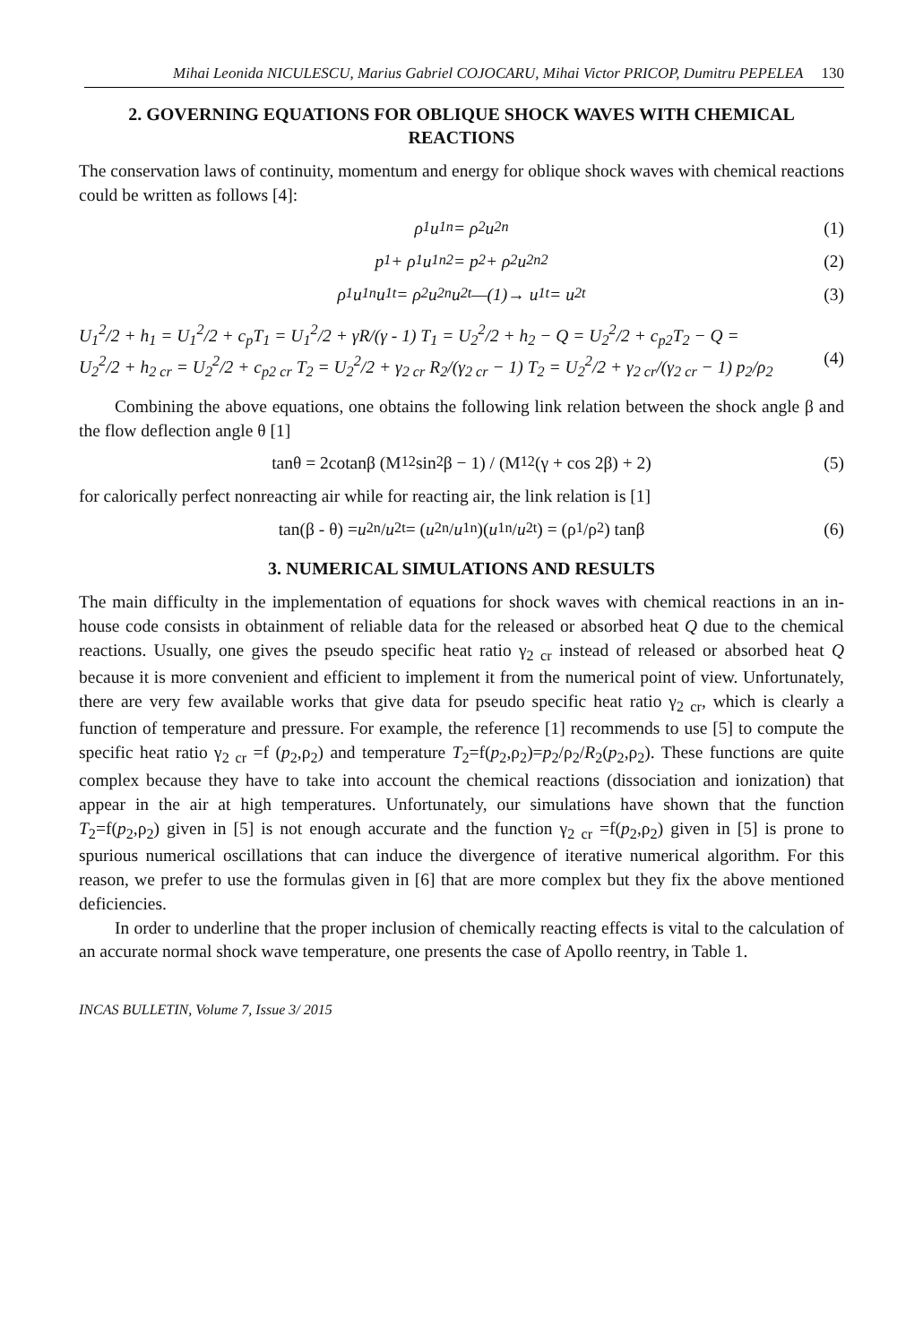Mihai Leonida NICULESCU, Marius Gabriel COJOCARU, Mihai Victor PRICOP, Dumitru PEPELEA 130
2. GOVERNING EQUATIONS FOR OBLIQUE SHOCK WAVES WITH CHEMICAL REACTIONS
The conservation laws of continuity, momentum and energy for oblique shock waves with chemical reactions could be written as follows [4]:
ρ<sub>1</sub>u<sub>1n</sub> = ρ<sub>2</sub>u<sub>2n</sub> (1)
p<sub>1</sub> + ρ<sub>1</sub>u<sub>1n</sub><sup>2</sup> = p<sub>2</sub> + ρ<sub>2</sub>u<sub>2n</sub><sup>2</sup> (2)
ρ<sub>1</sub>u<sub>1n</sub>u<sub>1t</sub> = ρ<sub>2</sub>u<sub>2n</sub>u<sub>2t</sub> —(1)→ u<sub>1t</sub> = u<sub>2t</sub> (3)
U<sub>1</sub><sup>2</sup>/2 + h<sub>1</sub> = U<sub>1</sub><sup>2</sup>/2 + c<sub>p</sub>T<sub>1</sub> = U<sub>1</sub><sup>2</sup>/2 + γR/(γ - 1) T<sub>1</sub> = U<sub>2</sub><sup>2</sup>/2 + h<sub>2</sub> − Q = U<sub>2</sub><sup>2</sup>/2 + c<sub>p2</sub>T<sub>2</sub> − Q =
U<sub>2</sub><sup>2</sup>/2 + h<sub>2 cr</sub> = U<sub>2</sub><sup>2</sup>/2 + c<sub>p2 cr</sub> T<sub>2</sub> = U<sub>2</sub><sup>2</sup>/2 + γ<sub>2 cr</sub> R<sub>2</sub>/(γ<sub>2 cr</sub> − 1) T<sub>2</sub> = U<sub>2</sub><sup>2</sup>/2 + γ<sub>2 cr</sub>/(γ<sub>2 cr</sub> − 1) p<sub>2</sub>/ρ<sub>2</sub>
(4)
Combining the above equations, one obtains the following link relation between the shock angle β and the flow deflection angle θ [1]
tanθ = 2cotanβ (M<sub>1</sub><sup>2</sup> sin<sup>2</sup> β − 1) / (M<sub>1</sub><sup>2</sup>(γ + cos 2β) + 2) (5)
for calorically perfect nonreacting air while for reacting air, the link relation is [1]
tan(β - θ) = u<sub>2n</sub>/ u<sub>2t</sub> = (u<sub>2n</sub>/ u<sub>1n</sub>)(u<sub>1n</sub>/ u<sub>2t</sub>) = (ρ<sub>1</sub>/ρ<sub>2</sub>) tanβ (6)
3. NUMERICAL SIMULATIONS AND RESULTS
The main difficulty in the implementation of equations for shock waves with chemical reactions in an in-house code consists in obtainment of reliable data for the released or absorbed heat Q due to the chemical reactions. Usually, one gives the pseudo specific heat ratio γ<sub>2 cr</sub> instead of released or absorbed heat Q because it is more convenient and efficient to implement it from the numerical point of view. Unfortunately, there are very few available works that give data for pseudo specific heat ratio γ<sub>2 cr</sub>, which is clearly a function of temperature and pressure. For example, the reference [1] recommends to use [5] to compute the specific heat ratio γ<sub>2 cr</sub> =f (p<sub>2</sub>,ρ<sub>2</sub>) and temperature T<sub>2</sub>=f(p<sub>2</sub>,ρ<sub>2</sub>)=p<sub>2</sub>/ρ<sub>2</sub>/R<sub>2</sub>(p<sub>2</sub>,ρ<sub>2</sub>). These functions are quite complex because they have to take into account the chemical reactions (dissociation and ionization) that appear in the air at high temperatures. Unfortunately, our simulations have shown that the function T<sub>2</sub>=f(p<sub>2</sub>,ρ<sub>2</sub>) given in [5] is not enough accurate and the function γ<sub>2 cr</sub> =f(p<sub>2</sub>,ρ<sub>2</sub>) given in [5] is prone to spurious numerical oscillations that can induce the divergence of iterative numerical algorithm. For this reason, we prefer to use the formulas given in [6] that are more complex but they fix the above mentioned deficiencies.
In order to underline that the proper inclusion of chemically reacting effects is vital to the calculation of an accurate normal shock wave temperature, one presents the case of Apollo reentry, in Table 1.
INCAS BULLETIN, Volume 7, Issue 3/ 2015